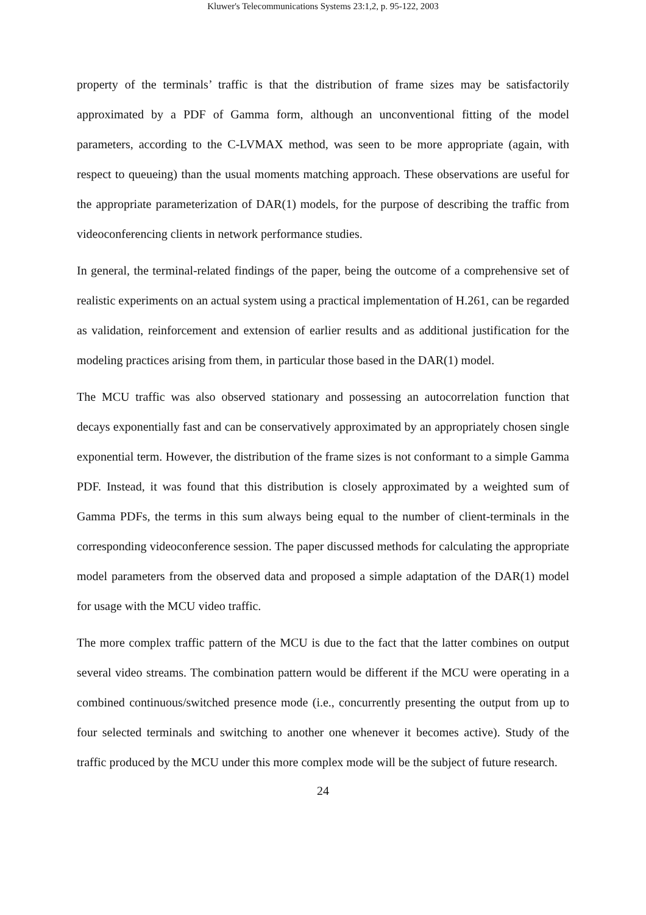Kluwer's Telecommunications Systems 23:1,2, p. 95-122, 2003
property of the terminals’ traffic is that the distribution of frame sizes may be satisfactorily approximated by a PDF of Gamma form, although an unconventional fitting of the model parameters, according to the C-LVMAX method, was seen to be more appropriate (again, with respect to queueing) than the usual moments matching approach. These observations are useful for the appropriate parameterization of DAR(1) models, for the purpose of describing the traffic from videoconferencing clients in network performance studies.
In general, the terminal-related findings of the paper, being the outcome of a comprehensive set of realistic experiments on an actual system using a practical implementation of H.261, can be regarded as validation, reinforcement and extension of earlier results and as additional justification for the modeling practices arising from them, in particular those based in the DAR(1) model.
The MCU traffic was also observed stationary and possessing an autocorrelation function that decays exponentially fast and can be conservatively approximated by an appropriately chosen single exponential term. However, the distribution of the frame sizes is not conformant to a simple Gamma PDF. Instead, it was found that this distribution is closely approximated by a weighted sum of Gamma PDFs, the terms in this sum always being equal to the number of client-terminals in the corresponding videoconference session. The paper discussed methods for calculating the appropriate model parameters from the observed data and proposed a simple adaptation of the DAR(1) model for usage with the MCU video traffic.
The more complex traffic pattern of the MCU is due to the fact that the latter combines on output several video streams. The combination pattern would be different if the MCU were operating in a combined continuous/switched presence mode (i.e., concurrently presenting the output from up to four selected terminals and switching to another one whenever it becomes active). Study of the traffic produced by the MCU under this more complex mode will be the subject of future research.
24